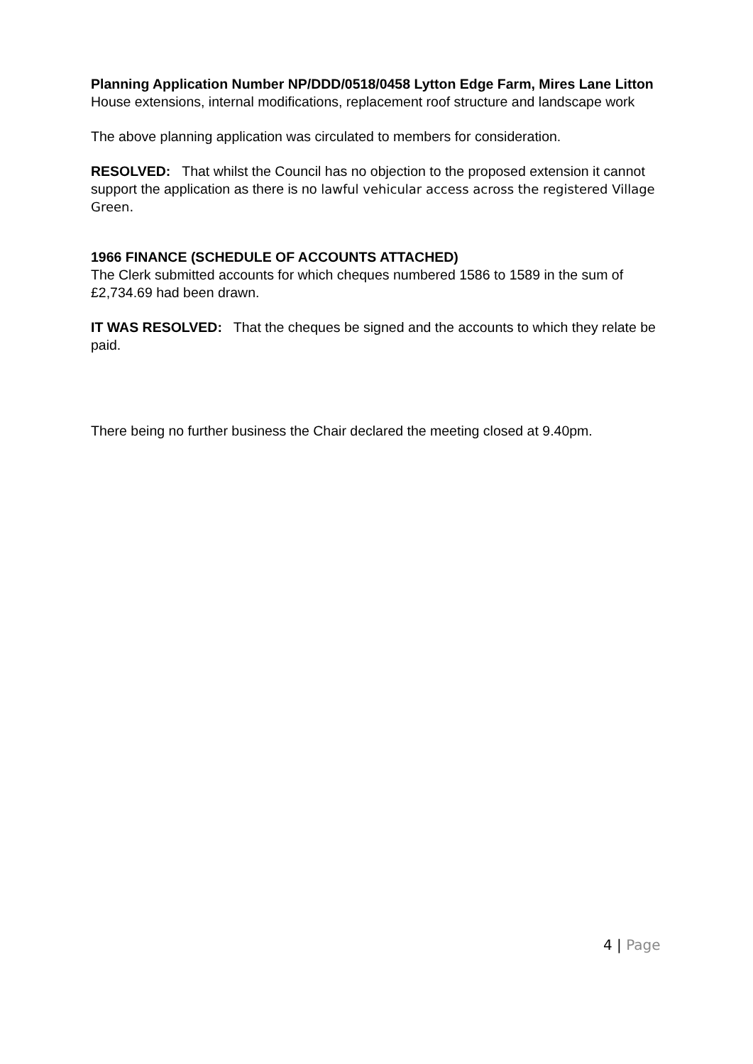Planning Application Number NP/DDD/0518/0458 Lytton Edge Farm, Mires Lane Litton
House extensions, internal modifications, replacement roof structure and landscape work
The above planning application was circulated to members for consideration.
RESOLVED: That whilst the Council has no objection to the proposed extension it cannot support the application as there is no lawful vehicular access across the registered Village Green.
1966 FINANCE (SCHEDULE OF ACCOUNTS ATTACHED)
The Clerk submitted accounts for which cheques numbered 1586 to 1589 in the sum of £2,734.69 had been drawn.
IT WAS RESOLVED: That the cheques be signed and the accounts to which they relate be paid.
There being no further business the Chair declared the meeting closed at 9.40pm.
4 | Page